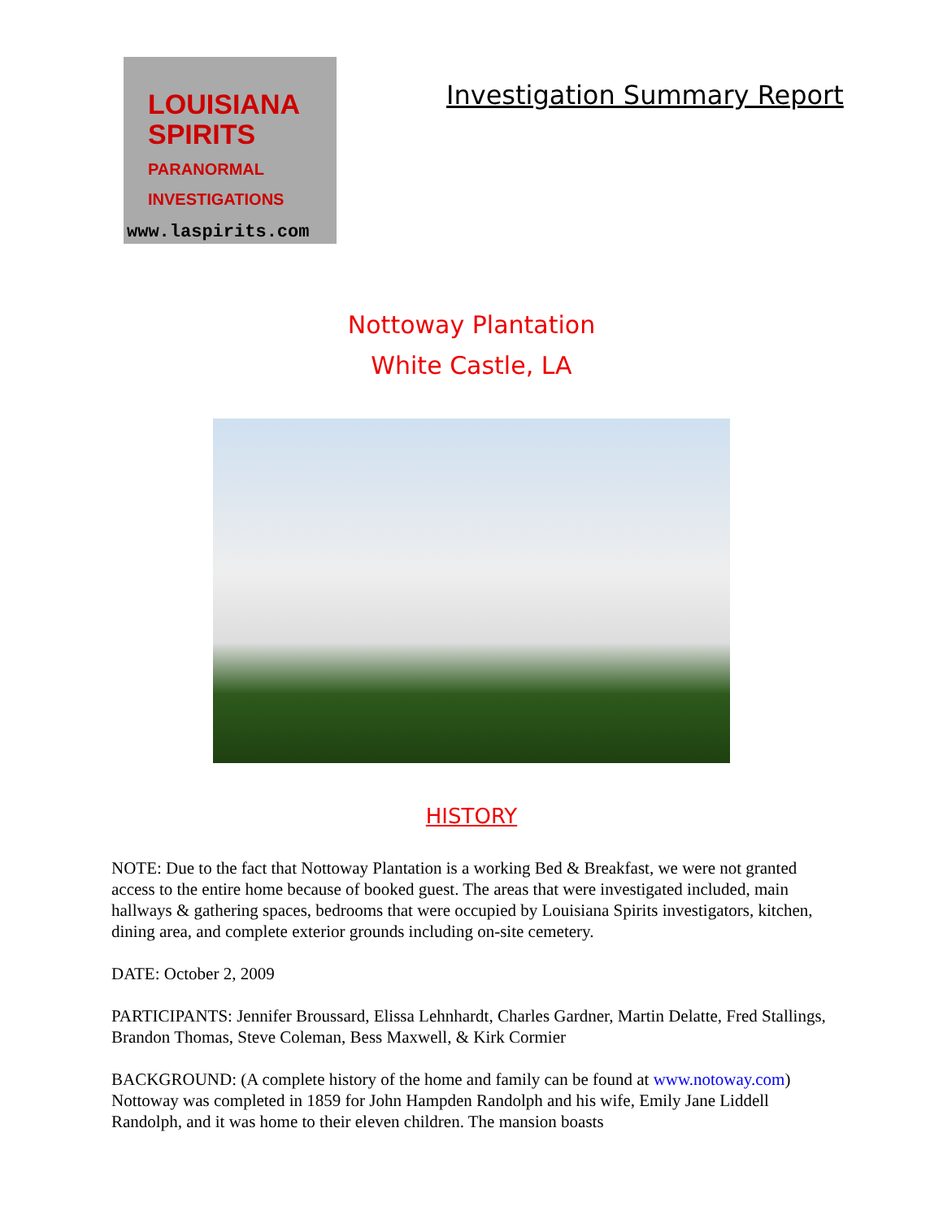LOUISIANA
SPIRITS
PARANORMAL INVESTIGATIONS
www.laspirits.com
Investigation Summary Report
Nottoway Plantation
White Castle, LA
HISTORY
NOTE: Due to the fact that Nottoway Plantation is a working Bed & Breakfast, we were not granted access to the entire home because of booked guest. The areas that were investigated included, main hallways & gathering spaces, bedrooms that were occupied by Louisiana Spirits investigators, kitchen, dining area, and complete exterior grounds including on-site cemetery.
DATE: October 2, 2009
PARTICIPANTS: Jennifer Broussard, Elissa Lehnhardt, Charles Gardner, Martin Delatte, Fred Stallings, Brandon Thomas, Steve Coleman, Bess Maxwell, & Kirk Cormier
BACKGROUND: (A complete history of the home and family can be found at www.notoway.com) Nottoway was completed in 1859 for John Hampden Randolph and his wife, Emily Jane Liddell Randolph, and it was home to their eleven children. The mansion boasts